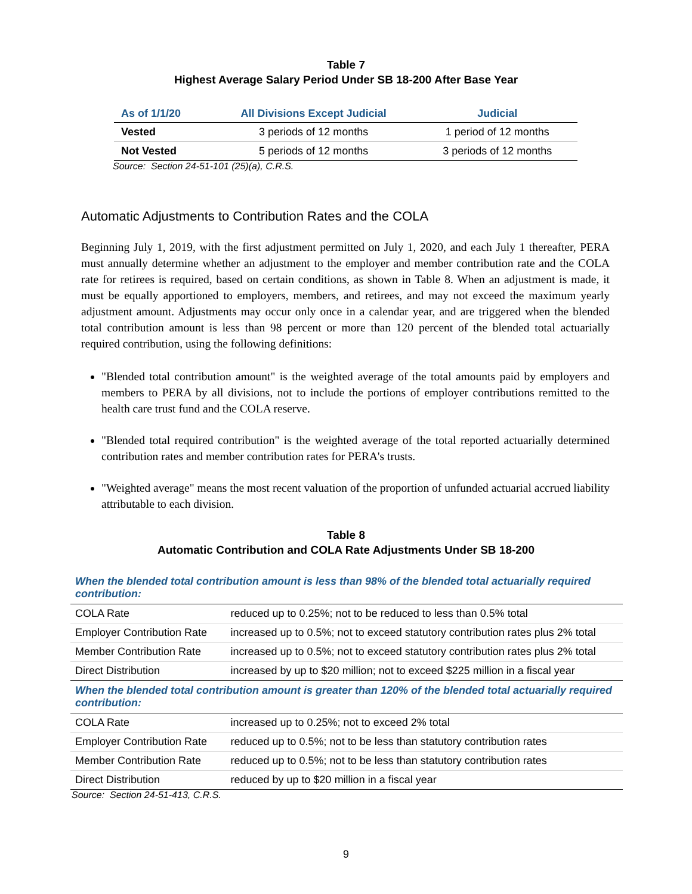Table 7
Highest Average Salary Period Under SB 18-200 After Base Year
| As of 1/1/20 | All Divisions Except Judicial | Judicial |
| --- | --- | --- |
| Vested | 3 periods of 12 months | 1 period of 12 months |
| Not Vested | 5 periods of 12 months | 3 periods of 12 months |
Source: Section 24-51-101 (25)(a), C.R.S.
Automatic Adjustments to Contribution Rates and the COLA
Beginning July 1, 2019, with the first adjustment permitted on July 1, 2020, and each July 1 thereafter, PERA must annually determine whether an adjustment to the employer and member contribution rate and the COLA rate for retirees is required, based on certain conditions, as shown in Table 8. When an adjustment is made, it must be equally apportioned to employers, members, and retirees, and may not exceed the maximum yearly adjustment amount. Adjustments may occur only once in a calendar year, and are triggered when the blended total contribution amount is less than 98 percent or more than 120 percent of the blended total actuarially required contribution, using the following definitions:
"Blended total contribution amount" is the weighted average of the total amounts paid by employers and members to PERA by all divisions, not to include the portions of employer contributions remitted to the health care trust fund and the COLA reserve.
"Blended total required contribution" is the weighted average of the total reported actuarially determined contribution rates and member contribution rates for PERA's trusts.
"Weighted average" means the most recent valuation of the proportion of unfunded actuarial accrued liability attributable to each division.
Table 8
Automatic Contribution and COLA Rate Adjustments Under SB 18-200
| When the blended total contribution amount is less than 98% of the blended total actuarially required contribution: | |
| COLA Rate | reduced up to 0.25%; not to be reduced to less than 0.5% total |
| Employer Contribution Rate | increased up to 0.5%; not to exceed statutory contribution rates plus 2% total |
| Member Contribution Rate | increased up to 0.5%; not to exceed statutory contribution rates plus 2% total |
| Direct Distribution | increased by up to $20 million; not to exceed $225 million in a fiscal year |
| When the blended total contribution amount is greater than 120% of the blended total actuarially required contribution: | |
| COLA Rate | increased up to 0.25%; not to exceed 2% total |
| Employer Contribution Rate | reduced up to 0.5%; not to be less than statutory contribution rates |
| Member Contribution Rate | reduced up to 0.5%; not to be less than statutory contribution rates |
| Direct Distribution | reduced by up to $20 million in a fiscal year |
Source: Section 24-51-413, C.R.S.
9